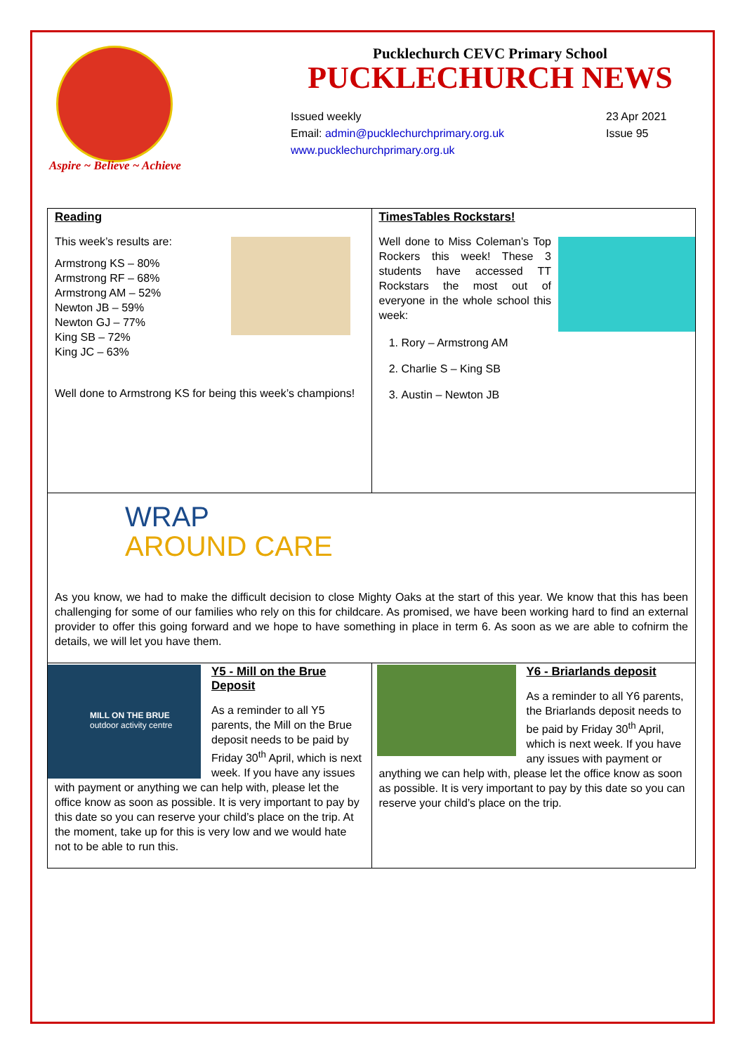Aspire ~ Believe ~ Achieve
Pucklechurch CEVC Primary School
PUCKLECHURCH NEWS
Issued weekly
Email: admin@pucklechurchprimary.org.uk
www.pucklechurchprimary.org.uk
23 Apr 2021
Issue 95
Reading
This week’s results are:
Armstrong KS – 80%
Armstrong RF – 68%
Armstrong AM – 52%
Newton JB – 59%
Newton GJ – 77%
King SB – 72%
King JC – 63%
Well done to Armstrong KS for being this week’s champions!
TimesTables Rockstars!
Well done to Miss Coleman’s Top Rockers this week! These 3 students have accessed TT Rockstars the most out of everyone in the whole school this week:
1. Rory – Armstrong AM
2. Charlie S – King SB
3. Austin – Newton JB
WRAP
AROUND CARE
As you know, we had to make the difficult decision to close Mighty Oaks at the start of this year. We know that this has been challenging for some of our families who rely on this for childcare. As promised, we have been working hard to find an external provider to offer this going forward and we hope to have something in place in term 6. As soon as we are able to cofnirm the details, we will let you have them.
MILL ON THE BRUE
outdoor activity centre
Y5 - Mill on the Brue Deposit
As a reminder to all Y5 parents, the Mill on the Brue deposit needs to be paid by Friday 30<sup>th</sup> April, which is next week. If you have any issues with payment or anything we can help with, please let the office know as soon as possible. It is very important to pay by this date so you can reserve your child’s place on the trip. At the moment, take up for this is very low and we would hate not to be able to run this.
Y6 - Briarlands deposit
As a reminder to all Y6 parents, the Briarlands deposit needs to be paid by Friday 30<sup>th</sup> April, which is next week. If you have any issues with payment or anything we can help with, please let the office know as soon as possible. It is very important to pay by this date so you can reserve your child’s place on the trip.